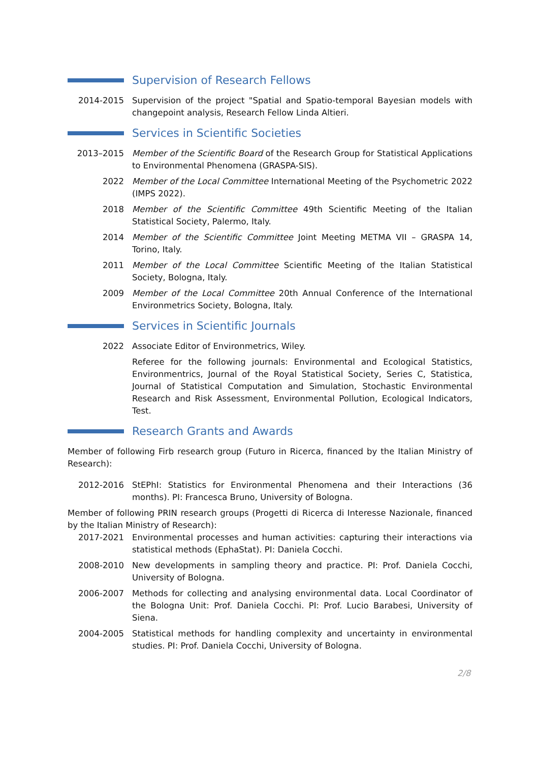Supervision of Research Fellows
2014-2015 Supervision of the project "Spatial and Spatio-temporal Bayesian models with changepoint analysis, Research Fellow Linda Altieri.
Services in Scientific Societies
2013–2015 Member of the Scientific Board of the Research Group for Statistical Applications to Environmental Phenomena (GRASPA-SIS).
2022 Member of the Local Committee International Meeting of the Psychometric 2022 (IMPS 2022).
2018 Member of the Scientific Committee 49th Scientific Meeting of the Italian Statistical Society, Palermo, Italy.
2014 Member of the Scientific Committee Joint Meeting METMA VII – GRASPA 14, Torino, Italy.
2011 Member of the Local Committee Scientific Meeting of the Italian Statistical Society, Bologna, Italy.
2009 Member of the Local Committee 20th Annual Conference of the International Environmetrics Society, Bologna, Italy.
Services in Scientific Journals
2022 Associate Editor of Environmetrics, Wiley.
Referee for the following journals: Environmental and Ecological Statistics, Environmentrics, Journal of the Royal Statistical Society, Series C, Statistica, Journal of Statistical Computation and Simulation, Stochastic Environmental Research and Risk Assessment, Environmental Pollution, Ecological Indicators, Test.
Research Grants and Awards
Member of following Firb research group (Futuro in Ricerca, financed by the Italian Ministry of Research):
2012-2016 StEPhI: Statistics for Environmental Phenomena and their Interactions (36 months). PI: Francesca Bruno, University of Bologna.
Member of following PRIN research groups (Progetti di Ricerca di Interesse Nazionale, financed by the Italian Ministry of Research):
2017-2021 Environmental processes and human activities: capturing their interactions via statistical methods (EphaStat). PI: Daniela Cocchi.
2008-2010 New developments in sampling theory and practice. PI: Prof. Daniela Cocchi, University of Bologna.
2006-2007 Methods for collecting and analysing environmental data. Local Coordinator of the Bologna Unit: Prof. Daniela Cocchi. PI: Prof. Lucio Barabesi, University of Siena.
2004-2005 Statistical methods for handling complexity and uncertainty in environmental studies. PI: Prof. Daniela Cocchi, University of Bologna.
2/8